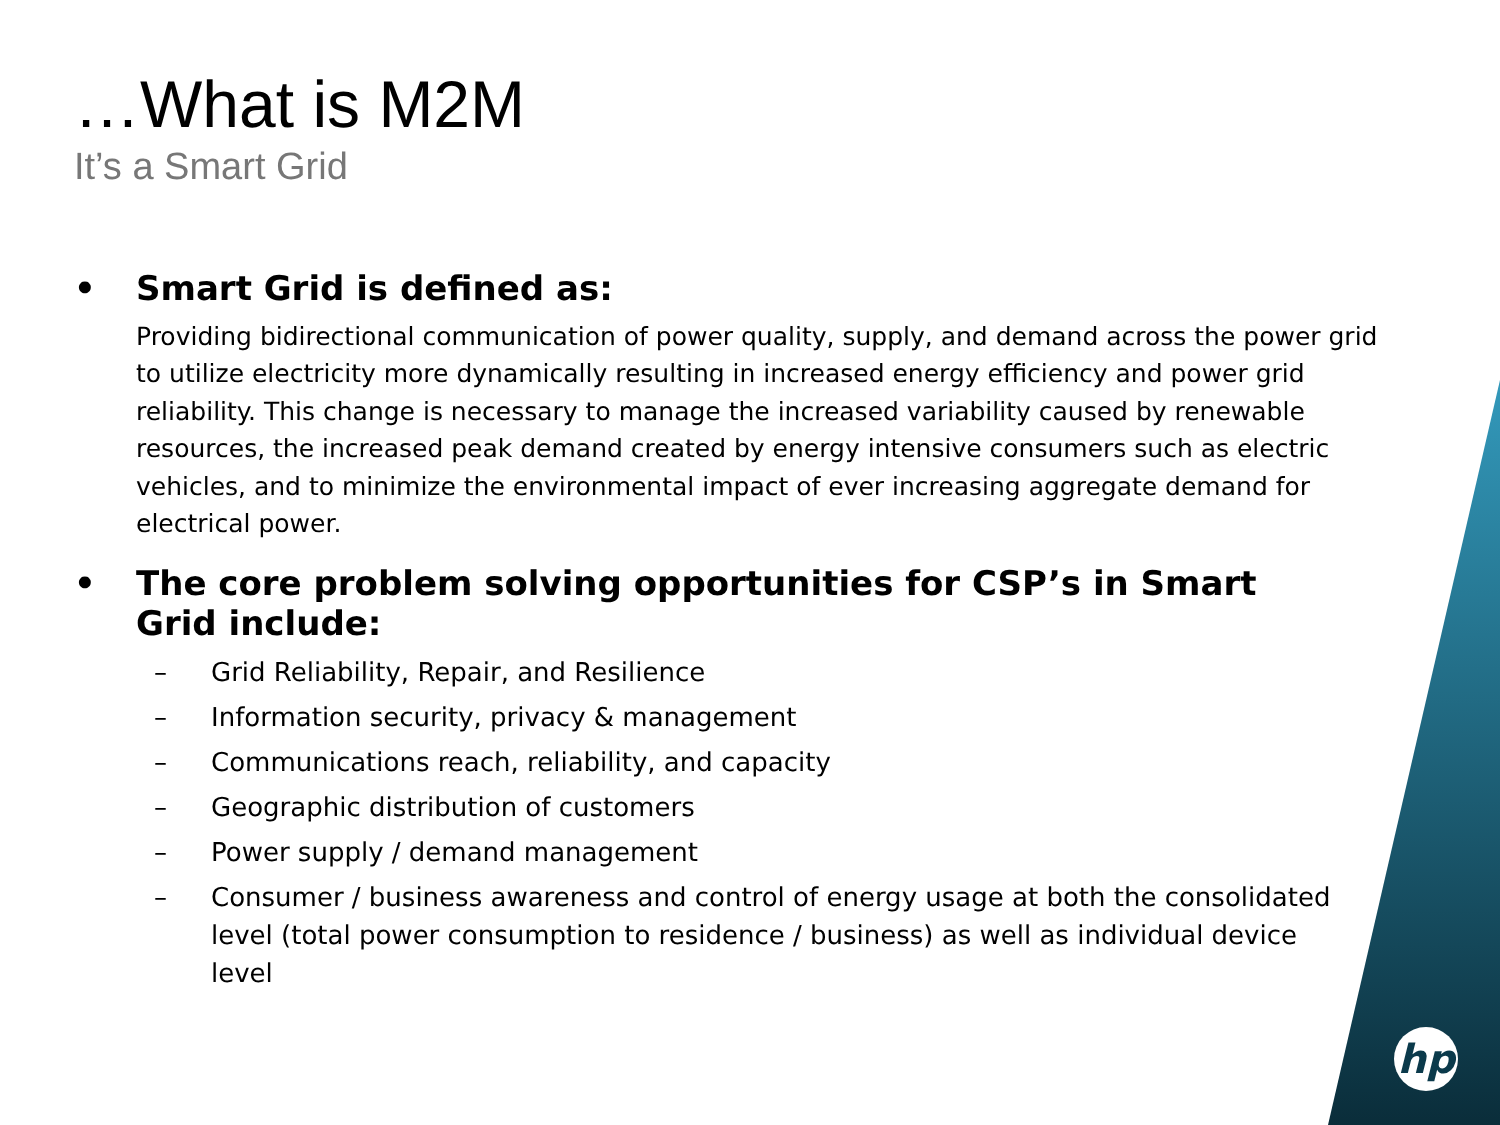…What is M2M
It’s a Smart Grid
• Smart Grid is defined as:
Providing bidirectional communication of power quality, supply, and demand across the power grid to utilize electricity more dynamically resulting in increased energy efficiency and power grid reliability. This change is necessary to manage the increased variability caused by renewable resources, the increased peak demand created by energy intensive consumers such as electric vehicles, and to minimize the environmental impact of ever increasing aggregate demand for electrical power.
• The core problem solving opportunities for CSP’s in Smart Grid include:
– Grid Reliability, Repair, and Resilience
– Information security, privacy & management
– Communications reach, reliability, and capacity
– Geographic distribution of customers
– Power supply / demand management
– Consumer / business awareness and control of energy usage at both the consolidated level (total power consumption to residence / business) as well as individual device level
hp